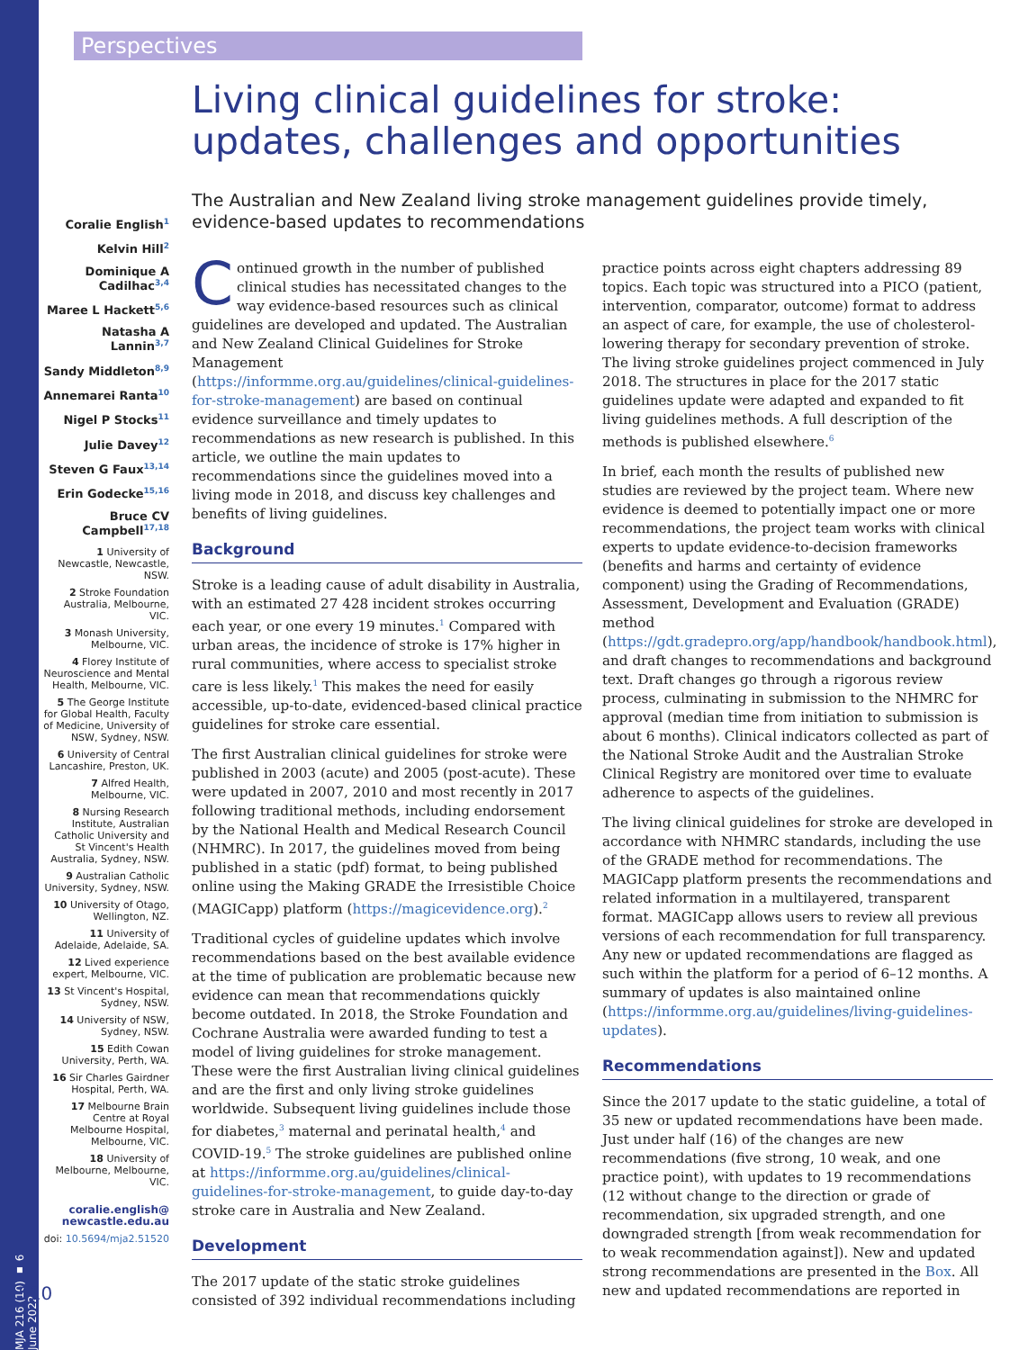Perspectives
Coralie English<sup>1</sup>
Kelvin Hill<sup>2</sup>
Dominique A Cadilhac<sup>3,4</sup>
Maree L Hackett<sup>5,6</sup>
Natasha A Lannin<sup>3,7</sup>
Sandy Middleton<sup>8,9</sup>
Annemarei Ranta<sup>10</sup>
Nigel P Stocks<sup>11</sup>
Julie Davey<sup>12</sup>
Steven G Faux<sup>13,14</sup>
Erin Godecke<sup>15,16</sup>
Bruce CV Campbell<sup>17,18</sup>
1 University of Newcastle, Newcastle, NSW.
2 Stroke Foundation Australia, Melbourne, VIC.
3 Monash University, Melbourne, VIC.
4 Florey Institute of Neuroscience and Mental Health, Melbourne, VIC.
5 The George Institute for Global Health, Faculty of Medicine, University of NSW, Sydney, NSW.
6 University of Central Lancashire, Preston, UK.
7 Alfred Health, Melbourne, VIC.
8 Nursing Research Institute, Australian Catholic University and St Vincent's Health Australia, Sydney, NSW.
9 Australian Catholic University, Sydney, NSW.
10 University of Otago, Wellington, NZ.
11 University of Adelaide, Adelaide, SA.
12 Lived experience expert, Melbourne, VIC.
13 St Vincent's Hospital, Sydney, NSW.
14 University of NSW, Sydney, NSW.
15 Edith Cowan University, Perth, WA.
16 Sir Charles Gairdner Hospital, Perth, WA.
17 Melbourne Brain Centre at Royal Melbourne Hospital, Melbourne, VIC.
18 University of Melbourne, Melbourne, VIC.
coralie.english@ newcastle.edu.au
doi: 10.5694/mja2.51520
MJA 216 (10) ▪ 6 June 2022
510
Living clinical guidelines for stroke: updates, challenges and opportunities
The Australian and New Zealand living stroke management guidelines provide timely, evidence-based updates to recommendations
Continued growth in the number of published clinical studies has necessitated changes to the way evidence-based resources such as clinical guidelines are developed and updated. The Australian and New Zealand Clinical Guidelines for Stroke Management (https://informme.org.au/guidelines/clinical-guidelines-for-stroke-management) are based on continual evidence surveillance and timely updates to recommendations as new research is published. In this article, we outline the main updates to recommendations since the guidelines moved into a living mode in 2018, and discuss key challenges and benefits of living guidelines.
Background
Stroke is a leading cause of adult disability in Australia, with an estimated 27 428 incident strokes occurring each year, or one every 19 minutes.<sup>1</sup> Compared with urban areas, the incidence of stroke is 17% higher in rural communities, where access to specialist stroke care is less likely.<sup>1</sup> This makes the need for easily accessible, up-to-date, evidenced-based clinical practice guidelines for stroke care essential.
The first Australian clinical guidelines for stroke were published in 2003 (acute) and 2005 (post-acute). These were updated in 2007, 2010 and most recently in 2017 following traditional methods, including endorsement by the National Health and Medical Research Council (NHMRC). In 2017, the guidelines moved from being published in a static (pdf) format, to being published online using the Making GRADE the Irresistible Choice (MAGICapp) platform (https://magicevidence.org).<sup>2</sup>
Traditional cycles of guideline updates which involve recommendations based on the best available evidence at the time of publication are problematic because new evidence can mean that recommendations quickly become outdated. In 2018, the Stroke Foundation and Cochrane Australia were awarded funding to test a model of living guidelines for stroke management. These were the first Australian living clinical guidelines and are the first and only living stroke guidelines worldwide. Subsequent living guidelines include those for diabetes,<sup>3</sup> maternal and perinatal health,<sup>4</sup> and COVID-19.<sup>5</sup> The stroke guidelines are published online at https://informme.org.au/guidelines/clinical-guidelines-for-stroke-management, to guide day-to-day stroke care in Australia and New Zealand.
Development
The 2017 update of the static stroke guidelines consisted of 392 individual recommendations including practice points across eight chapters addressing 89 topics. Each topic was structured into a PICO (patient, intervention, comparator, outcome) format to address an aspect of care, for example, the use of cholesterol-lowering therapy for secondary prevention of stroke. The living stroke guidelines project commenced in July 2018. The structures in place for the 2017 static guidelines update were adapted and expanded to fit living guidelines methods. A full description of the methods is published elsewhere.<sup>6</sup>
In brief, each month the results of published new studies are reviewed by the project team. Where new evidence is deemed to potentially impact one or more recommendations, the project team works with clinical experts to update evidence-to-decision frameworks (benefits and harms and certainty of evidence component) using the Grading of Recommendations, Assessment, Development and Evaluation (GRADE) method (https://gdt.gradepro.org/app/handbook/handbook.html), and draft changes to recommendations and background text. Draft changes go through a rigorous review process, culminating in submission to the NHMRC for approval (median time from initiation to submission is about 6 months). Clinical indicators collected as part of the National Stroke Audit and the Australian Stroke Clinical Registry are monitored over time to evaluate adherence to aspects of the guidelines.
The living clinical guidelines for stroke are developed in accordance with NHMRC standards, including the use of the GRADE method for recommendations. The MAGICapp platform presents the recommendations and related information in a multilayered, transparent format. MAGICapp allows users to review all previous versions of each recommendation for full transparency. Any new or updated recommendations are flagged as such within the platform for a period of 6–12 months. A summary of updates is also maintained online (https://informme.org.au/guidelines/living-guidelines-updates).
Recommendations
Since the 2017 update to the static guideline, a total of 35 new or updated recommendations have been made. Just under half (16) of the changes are new recommendations (five strong, 10 weak, and one practice point), with updates to 19 recommendations (12 without change to the direction or grade of recommendation, six upgraded strength, and one downgraded strength [from weak recommendation for to weak recommendation against]). New and updated strong recommendations are presented in the Box. All new and updated recommendations are reported in